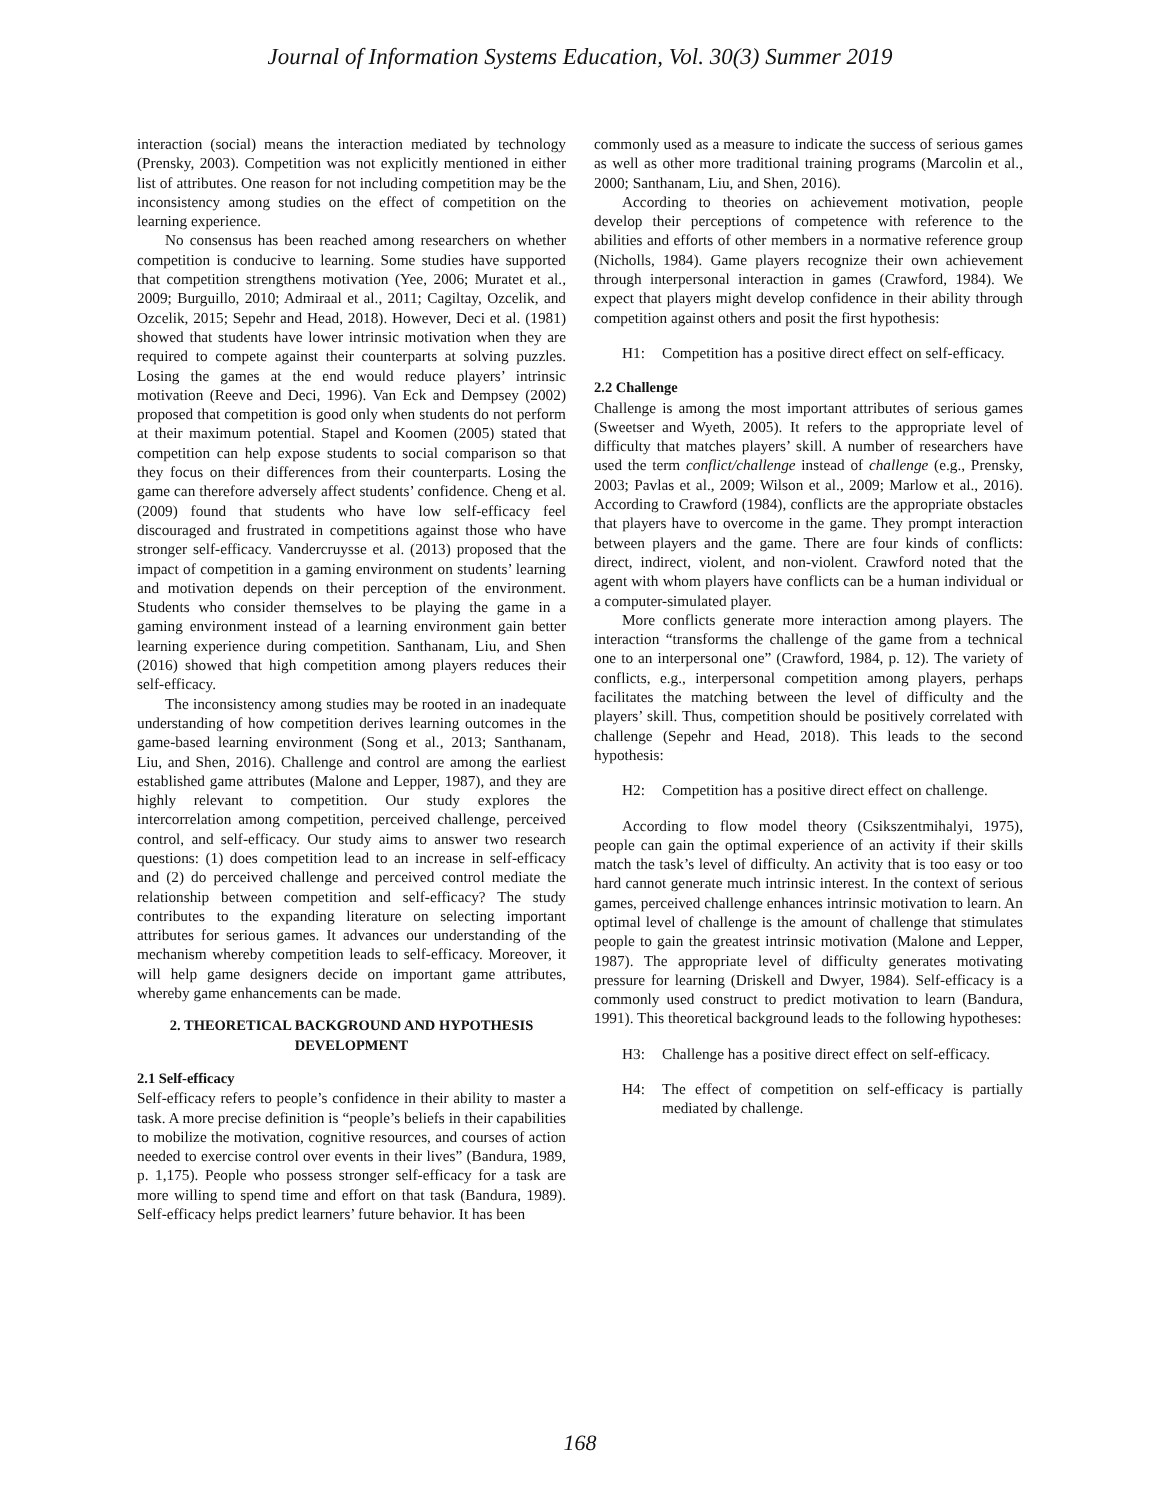Journal of Information Systems Education, Vol. 30(3) Summer 2019
interaction (social) means the interaction mediated by technology (Prensky, 2003). Competition was not explicitly mentioned in either list of attributes. One reason for not including competition may be the inconsistency among studies on the effect of competition on the learning experience.
No consensus has been reached among researchers on whether competition is conducive to learning. Some studies have supported that competition strengthens motivation (Yee, 2006; Muratet et al., 2009; Burguillo, 2010; Admiraal et al., 2011; Cagiltay, Ozcelik, and Ozcelik, 2015; Sepehr and Head, 2018). However, Deci et al. (1981) showed that students have lower intrinsic motivation when they are required to compete against their counterparts at solving puzzles. Losing the games at the end would reduce players’ intrinsic motivation (Reeve and Deci, 1996). Van Eck and Dempsey (2002) proposed that competition is good only when students do not perform at their maximum potential. Stapel and Koomen (2005) stated that competition can help expose students to social comparison so that they focus on their differences from their counterparts. Losing the game can therefore adversely affect students’ confidence. Cheng et al. (2009) found that students who have low self-efficacy feel discouraged and frustrated in competitions against those who have stronger self-efficacy. Vandercruysse et al. (2013) proposed that the impact of competition in a gaming environment on students’ learning and motivation depends on their perception of the environment. Students who consider themselves to be playing the game in a gaming environment instead of a learning environment gain better learning experience during competition. Santhanam, Liu, and Shen (2016) showed that high competition among players reduces their self-efficacy.
The inconsistency among studies may be rooted in an inadequate understanding of how competition derives learning outcomes in the game-based learning environment (Song et al., 2013; Santhanam, Liu, and Shen, 2016). Challenge and control are among the earliest established game attributes (Malone and Lepper, 1987), and they are highly relevant to competition. Our study explores the intercorrelation among competition, perceived challenge, perceived control, and self-efficacy. Our study aims to answer two research questions: (1) does competition lead to an increase in self-efficacy and (2) do perceived challenge and perceived control mediate the relationship between competition and self-efficacy? The study contributes to the expanding literature on selecting important attributes for serious games. It advances our understanding of the mechanism whereby competition leads to self-efficacy. Moreover, it will help game designers decide on important game attributes, whereby game enhancements can be made.
2. THEORETICAL BACKGROUND AND HYPOTHESIS DEVELOPMENT
2.1 Self-efficacy
Self-efficacy refers to people’s confidence in their ability to master a task. A more precise definition is “people’s beliefs in their capabilities to mobilize the motivation, cognitive resources, and courses of action needed to exercise control over events in their lives” (Bandura, 1989, p. 1,175). People who possess stronger self-efficacy for a task are more willing to spend time and effort on that task (Bandura, 1989). Self-efficacy helps predict learners’ future behavior. It has been
commonly used as a measure to indicate the success of serious games as well as other more traditional training programs (Marcolin et al., 2000; Santhanam, Liu, and Shen, 2016).
According to theories on achievement motivation, people develop their perceptions of competence with reference to the abilities and efforts of other members in a normative reference group (Nicholls, 1984). Game players recognize their own achievement through interpersonal interaction in games (Crawford, 1984). We expect that players might develop confidence in their ability through competition against others and posit the first hypothesis:
H1: Competition has a positive direct effect on self-efficacy.
2.2 Challenge
Challenge is among the most important attributes of serious games (Sweetser and Wyeth, 2005). It refers to the appropriate level of difficulty that matches players’ skill. A number of researchers have used the term conflict/challenge instead of challenge (e.g., Prensky, 2003; Pavlas et al., 2009; Wilson et al., 2009; Marlow et al., 2016). According to Crawford (1984), conflicts are the appropriate obstacles that players have to overcome in the game. They prompt interaction between players and the game. There are four kinds of conflicts: direct, indirect, violent, and non-violent. Crawford noted that the agent with whom players have conflicts can be a human individual or a computer-simulated player.
More conflicts generate more interaction among players. The interaction “transforms the challenge of the game from a technical one to an interpersonal one” (Crawford, 1984, p. 12). The variety of conflicts, e.g., interpersonal competition among players, perhaps facilitates the matching between the level of difficulty and the players’ skill. Thus, competition should be positively correlated with challenge (Sepehr and Head, 2018). This leads to the second hypothesis:
H2: Competition has a positive direct effect on challenge.
According to flow model theory (Csikszentmihalyi, 1975), people can gain the optimal experience of an activity if their skills match the task’s level of difficulty. An activity that is too easy or too hard cannot generate much intrinsic interest. In the context of serious games, perceived challenge enhances intrinsic motivation to learn. An optimal level of challenge is the amount of challenge that stimulates people to gain the greatest intrinsic motivation (Malone and Lepper, 1987). The appropriate level of difficulty generates motivating pressure for learning (Driskell and Dwyer, 1984). Self-efficacy is a commonly used construct to predict motivation to learn (Bandura, 1991). This theoretical background leads to the following hypotheses:
H3: Challenge has a positive direct effect on self-efficacy.
H4: The effect of competition on self-efficacy is partially mediated by challenge.
168